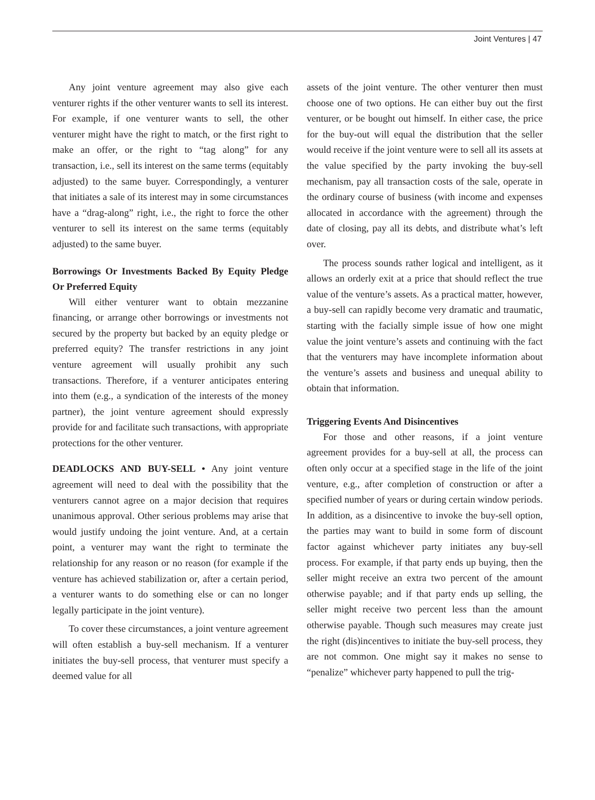Joint Ventures | 47
Any joint venture agreement may also give each venturer rights if the other venturer wants to sell its interest. For example, if one venturer wants to sell, the other venturer might have the right to match, or the first right to make an offer, or the right to “tag along” for any transaction, i.e., sell its interest on the same terms (equitably adjusted) to the same buyer. Correspondingly, a venturer that initiates a sale of its interest may in some circumstances have a “drag-along” right, i.e., the right to force the other venturer to sell its interest on the same terms (equitably adjusted) to the same buyer.
Borrowings Or Investments Backed By Equity Pledge Or Preferred Equity
Will either venturer want to obtain mezzanine financing, or arrange other borrowings or investments not secured by the property but backed by an equity pledge or preferred equity? The transfer restrictions in any joint venture agreement will usually prohibit any such transactions. Therefore, if a venturer anticipates entering into them (e.g., a syndication of the interests of the money partner), the joint venture agreement should expressly provide for and facilitate such transactions, with appropriate protections for the other venturer.
DEADLOCKS AND BUY-SELL • Any joint venture agreement will need to deal with the possibility that the venturers cannot agree on a major decision that requires unanimous approval. Other serious problems may arise that would justify undoing the joint venture. And, at a certain point, a venturer may want the right to terminate the relationship for any reason or no reason (for example if the venture has achieved stabilization or, after a certain period, a venturer wants to do something else or can no longer legally participate in the joint venture).
To cover these circumstances, a joint venture agreement will often establish a buy-sell mechanism. If a venturer initiates the buy-sell process, that venturer must specify a deemed value for all
assets of the joint venture. The other venturer then must choose one of two options. He can either buy out the first venturer, or be bought out himself. In either case, the price for the buy-out will equal the distribution that the seller would receive if the joint venture were to sell all its assets at the value specified by the party invoking the buy-sell mechanism, pay all transaction costs of the sale, operate in the ordinary course of business (with income and expenses allocated in accordance with the agreement) through the date of closing, pay all its debts, and distribute what’s left over.
The process sounds rather logical and intelligent, as it allows an orderly exit at a price that should reflect the true value of the venture’s assets. As a practical matter, however, a buy-sell can rapidly become very dramatic and traumatic, starting with the facially simple issue of how one might value the joint venture’s assets and continuing with the fact that the venturers may have incomplete information about the venture’s assets and business and unequal ability to obtain that information.
Triggering Events And Disincentives
For those and other reasons, if a joint venture agreement provides for a buy-sell at all, the process can often only occur at a specified stage in the life of the joint venture, e.g., after completion of construction or after a specified number of years or during certain window periods. In addition, as a disincentive to invoke the buy-sell option, the parties may want to build in some form of discount factor against whichever party initiates any buy-sell process. For example, if that party ends up buying, then the seller might receive an extra two percent of the amount otherwise payable; and if that party ends up selling, the seller might receive two percent less than the amount otherwise payable. Though such measures may create just the right (dis)incentives to initiate the buy-sell process, they are not common. One might say it makes no sense to “penalize” whichever party happened to pull the trig-